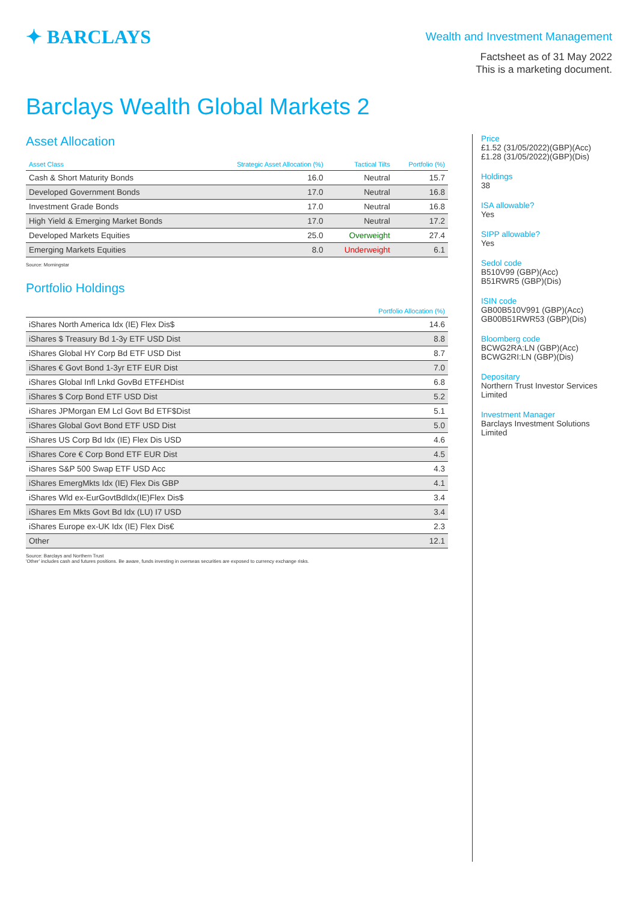✦ BARCLAYS
Wealth and Investment Management
Factsheet as of 31 May 2022
This is a marketing document.
Barclays Wealth Global Markets 2
Asset Allocation
| Asset Class | Strategic Asset Allocation (%) | Tactical Tilts | Portfolio (%) |
| --- | --- | --- | --- |
| Cash & Short Maturity Bonds | 16.0 | Neutral | 15.7 |
| Developed Government Bonds | 17.0 | Neutral | 16.8 |
| Investment Grade Bonds | 17.0 | Neutral | 16.8 |
| High Yield & Emerging Market Bonds | 17.0 | Neutral | 17.2 |
| Developed Markets Equities | 25.0 | Overweight | 27.4 |
| Emerging Markets Equities | 8.0 | Underweight | 6.1 |
Source: Morningstar
Portfolio Holdings
| | Portfolio Allocation (%) |
| --- | --- |
| iShares North America Idx (IE) Flex Dis$ | 14.6 |
| iShares $ Treasury Bd 1-3y ETF USD Dist | 8.8 |
| iShares Global HY Corp Bd ETF USD Dist | 8.7 |
| iShares € Govt Bond 1-3yr ETF EUR Dist | 7.0 |
| iShares Global Infl Lnkd GovBd ETF£HDist | 6.8 |
| iShares $ Corp Bond ETF USD Dist | 5.2 |
| iShares JPMorgan EM Lcl Govt Bd ETF$Dist | 5.1 |
| iShares Global Govt Bond ETF USD Dist | 5.0 |
| iShares US Corp Bd Idx (IE) Flex Dis USD | 4.6 |
| iShares Core € Corp Bond ETF EUR Dist | 4.5 |
| iShares S&P 500 Swap ETF USD Acc | 4.3 |
| iShares EmergMkts Idx (IE) Flex Dis GBP | 4.1 |
| iShares Wld ex-EurGovtBdIdx(IE)Flex Dis$ | 3.4 |
| iShares Em Mkts Govt Bd Idx (LU) I7 USD | 3.4 |
| iShares Europe ex-UK Idx (IE) Flex Dis€ | 2.3 |
| Other | 12.1 |
Source: Barclays and Northern Trust
'Other' includes cash and futures positions. Be aware, funds investing in overseas securities are exposed to currency exchange risks.
Price
£1.52 (31/05/2022)(GBP)(Acc)
£1.28 (31/05/2022)(GBP)(Dis)
Holdings
38
ISA allowable?
Yes
SIPP allowable?
Yes
Sedol code
B510V99 (GBP)(Acc)
B51RWR5 (GBP)(Dis)
ISIN code
GB00B510V991 (GBP)(Acc)
GB00B51RWR53 (GBP)(Dis)
Bloomberg code
BCWG2RA:LN (GBP)(Acc)
BCWG2RI:LN (GBP)(Dis)
Depositary
Northern Trust Investor Services Limited
Investment Manager
Barclays Investment Solutions Limited